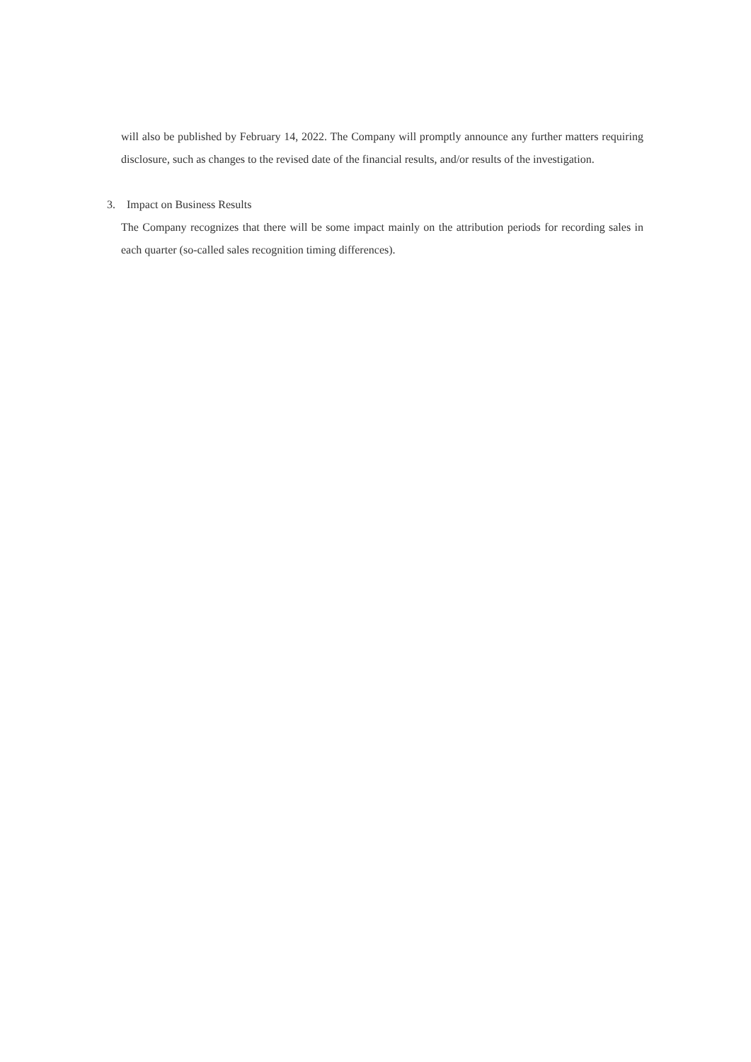will also be published by February 14, 2022. The Company will promptly announce any further matters requiring disclosure, such as changes to the revised date of the financial results, and/or results of the investigation.
3. Impact on Business Results
The Company recognizes that there will be some impact mainly on the attribution periods for recording sales in each quarter (so-called sales recognition timing differences).